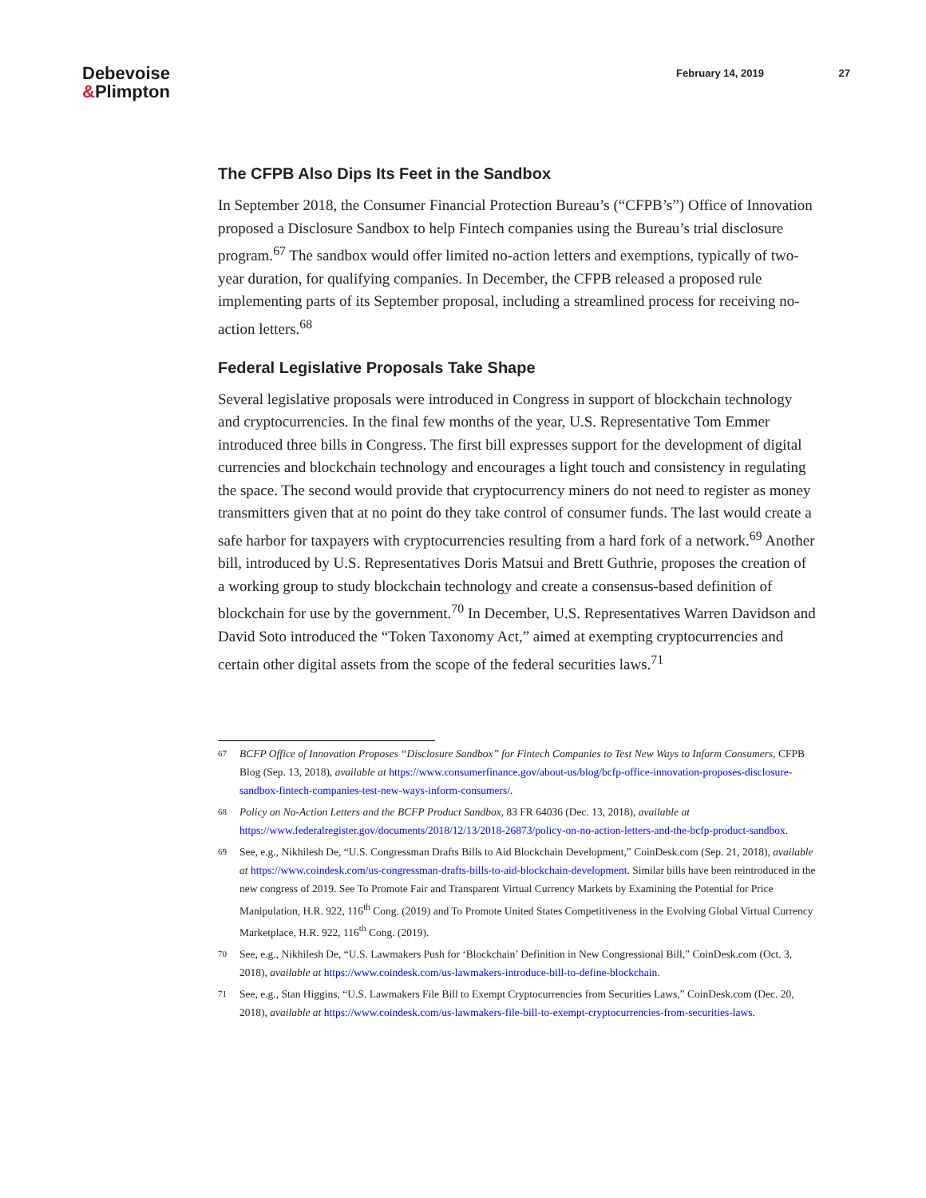Debevoise
&Plimpton
February 14, 2019 27
The CFPB Also Dips Its Feet in the Sandbox
In September 2018, the Consumer Financial Protection Bureau’s (“CFPB’s”) Office of Innovation proposed a Disclosure Sandbox to help Fintech companies using the Bureau’s trial disclosure program.<sup>67</sup> The sandbox would offer limited no-action letters and exemptions, typically of two-year duration, for qualifying companies. In December, the CFPB released a proposed rule implementing parts of its September proposal, including a streamlined process for receiving no-action letters.<sup>68</sup>
Federal Legislative Proposals Take Shape
Several legislative proposals were introduced in Congress in support of blockchain technology and cryptocurrencies. In the final few months of the year, U.S. Representative Tom Emmer introduced three bills in Congress. The first bill expresses support for the development of digital currencies and blockchain technology and encourages a light touch and consistency in regulating the space. The second would provide that cryptocurrency miners do not need to register as money transmitters given that at no point do they take control of consumer funds. The last would create a safe harbor for taxpayers with cryptocurrencies resulting from a hard fork of a network.<sup>69</sup> Another bill, introduced by U.S. Representatives Doris Matsui and Brett Guthrie, proposes the creation of a working group to study blockchain technology and create a consensus-based definition of blockchain for use by the government.<sup>70</sup> In December, U.S. Representatives Warren Davidson and David Soto introduced the “Token Taxonomy Act,” aimed at exempting cryptocurrencies and certain other digital assets from the scope of the federal securities laws.<sup>71</sup>
67
BCFP Office of Innovation Proposes “Disclosure Sandbox” for Fintech Companies to Test New Ways to Inform Consumers, CFPB Blog (Sep. 13, 2018), available at https://www.consumerfinance.gov/about-us/blog/bcfp-office-innovation-proposes-disclosure-sandbox-fintech-companies-test-new-ways-inform-consumers/.
68
Policy on No-Action Letters and the BCFP Product Sandbox, 83 FR 64036 (Dec. 13, 2018), available at https://www.federalregister.gov/documents/2018/12/13/2018-26873/policy-on-no-action-letters-and-the-bcfp-product-sandbox.
69
See, e.g., Nikhilesh De, “U.S. Congressman Drafts Bills to Aid Blockchain Development,” CoinDesk.com (Sep. 21, 2018), available at https://www.coindesk.com/us-congressman-drafts-bills-to-aid-blockchain-development. Similar bills have been reintroduced in the new congress of 2019. See To Promote Fair and Transparent Virtual Currency Markets by Examining the Potential for Price Manipulation, H.R. 922, 116<sup>th</sup> Cong. (2019) and To Promote United States Competitiveness in the Evolving Global Virtual Currency Marketplace, H.R. 922, 116<sup>th</sup> Cong. (2019).
70
See, e.g., Nikhilesh De, “U.S. Lawmakers Push for ‘Blockchain’ Definition in New Congressional Bill,” CoinDesk.com (Oct. 3, 2018), available at https://www.coindesk.com/us-lawmakers-introduce-bill-to-define-blockchain.
71
See, e.g., Stan Higgins, “U.S. Lawmakers File Bill to Exempt Cryptocurrencies from Securities Laws,” CoinDesk.com (Dec. 20, 2018), available at https://www.coindesk.com/us-lawmakers-file-bill-to-exempt-cryptocurrencies-from-securities-laws.